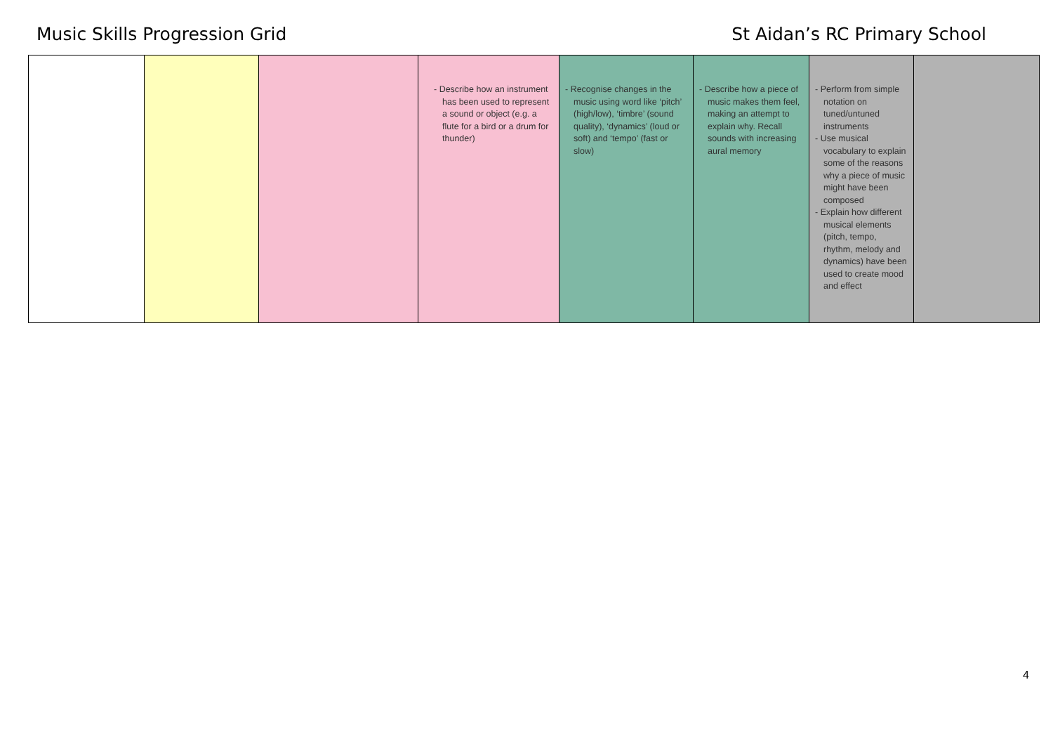Music Skills Progression Grid St Aidan’s RC Primary School
| | | | - Describe how an instrument has been used to represent a sound or object (e.g. a flute for a bird or a drum for thunder) | - Recognise changes in the music using word like ‘pitch’ (high/low), ‘timbre’ (sound quality), ‘dynamics’ (loud or soft) and ‘tempo’ (fast or slow) | - Describe how a piece of music makes them feel, making an attempt to explain why. Recall sounds with increasing aural memory | - Perform from simple notation on tuned/untuned instruments - Use musical vocabulary to explain some of the reasons why a piece of music might have been composed - Explain how different musical elements (pitch, tempo, rhythm, melody and dynamics) have been used to create mood and effect | |
4